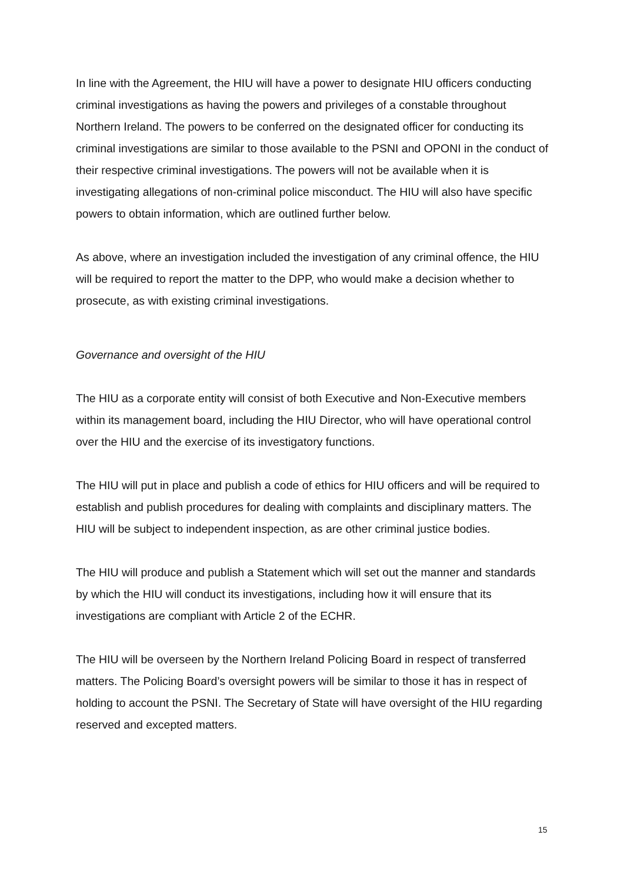In line with the Agreement, the HIU will have a power to designate HIU officers conducting criminal investigations as having the powers and privileges of a constable throughout Northern Ireland. The powers to be conferred on the designated officer for conducting its criminal investigations are similar to those available to the PSNI and OPONI in the conduct of their respective criminal investigations. The powers will not be available when it is investigating allegations of non-criminal police misconduct. The HIU will also have specific powers to obtain information, which are outlined further below.
As above, where an investigation included the investigation of any criminal offence, the HIU will be required to report the matter to the DPP, who would make a decision whether to prosecute, as with existing criminal investigations.
Governance and oversight of the HIU
The HIU as a corporate entity will consist of both Executive and Non-Executive members within its management board, including the HIU Director, who will have operational control over the HIU and the exercise of its investigatory functions.
The HIU will put in place and publish a code of ethics for HIU officers and will be required to establish and publish procedures for dealing with complaints and disciplinary matters. The HIU will be subject to independent inspection, as are other criminal justice bodies.
The HIU will produce and publish a Statement which will set out the manner and standards by which the HIU will conduct its investigations, including how it will ensure that its investigations are compliant with Article 2 of the ECHR.
The HIU will be overseen by the Northern Ireland Policing Board in respect of transferred matters. The Policing Board’s oversight powers will be similar to those it has in respect of holding to account the PSNI. The Secretary of State will have oversight of the HIU regarding reserved and excepted matters.
15